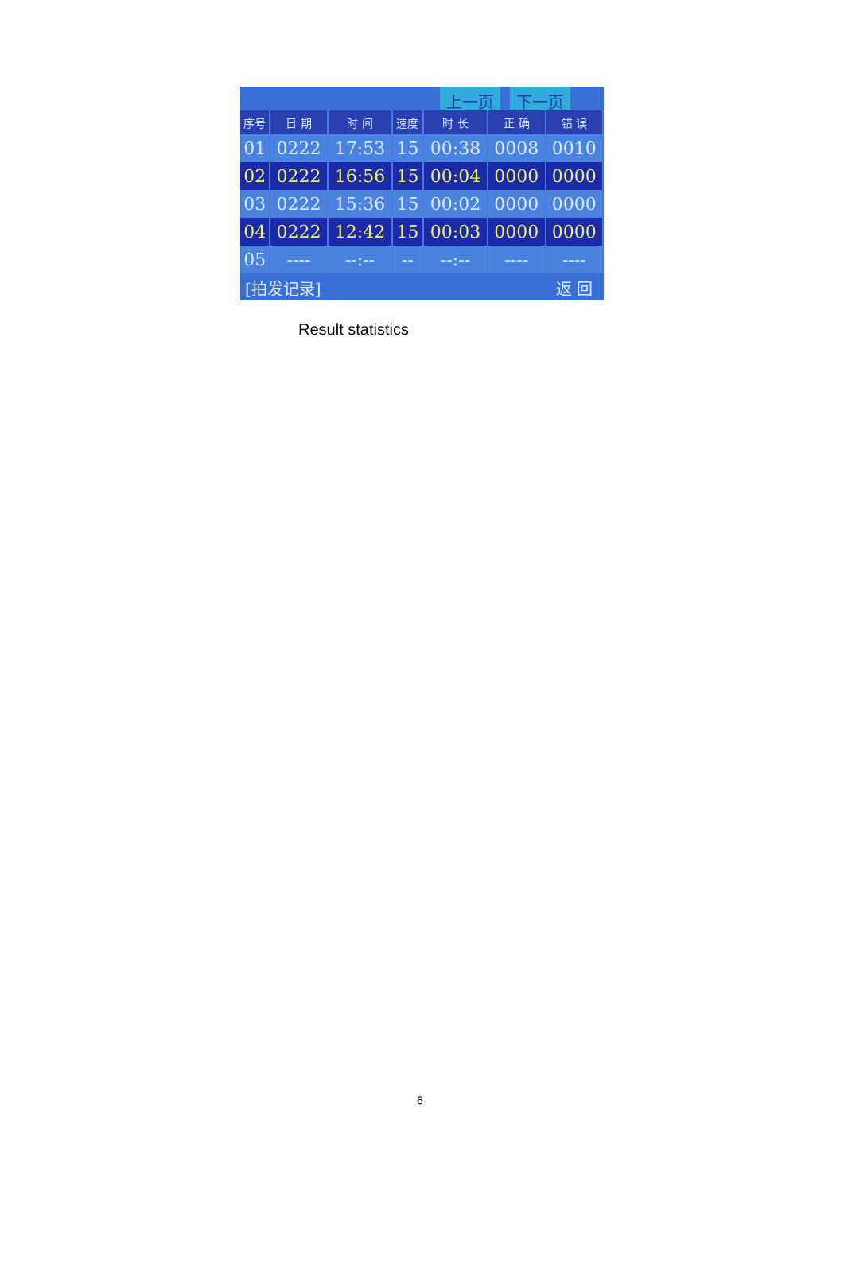上一页 下一页
| 序号 | 日 期 | 时 间 | 速度 | 时 长 | 正 确 | 错 误 |
| --- | --- | --- | --- | --- | --- | --- |
| 01 | 0222 | 17:53 | 15 | 00:38 | 0008 | 0010 |
| 02 | 0222 | 16:56 | 15 | 00:04 | 0000 | 0000 |
| 03 | 0222 | 15:36 | 15 | 00:02 | 0000 | 0000 |
| 04 | 0222 | 12:42 | 15 | 00:03 | 0000 | 0000 |
| 05 | ---- | --:-- | -- | --:-- | ---- | ---- |
[拍发记录] 返 回
Result statistics
6